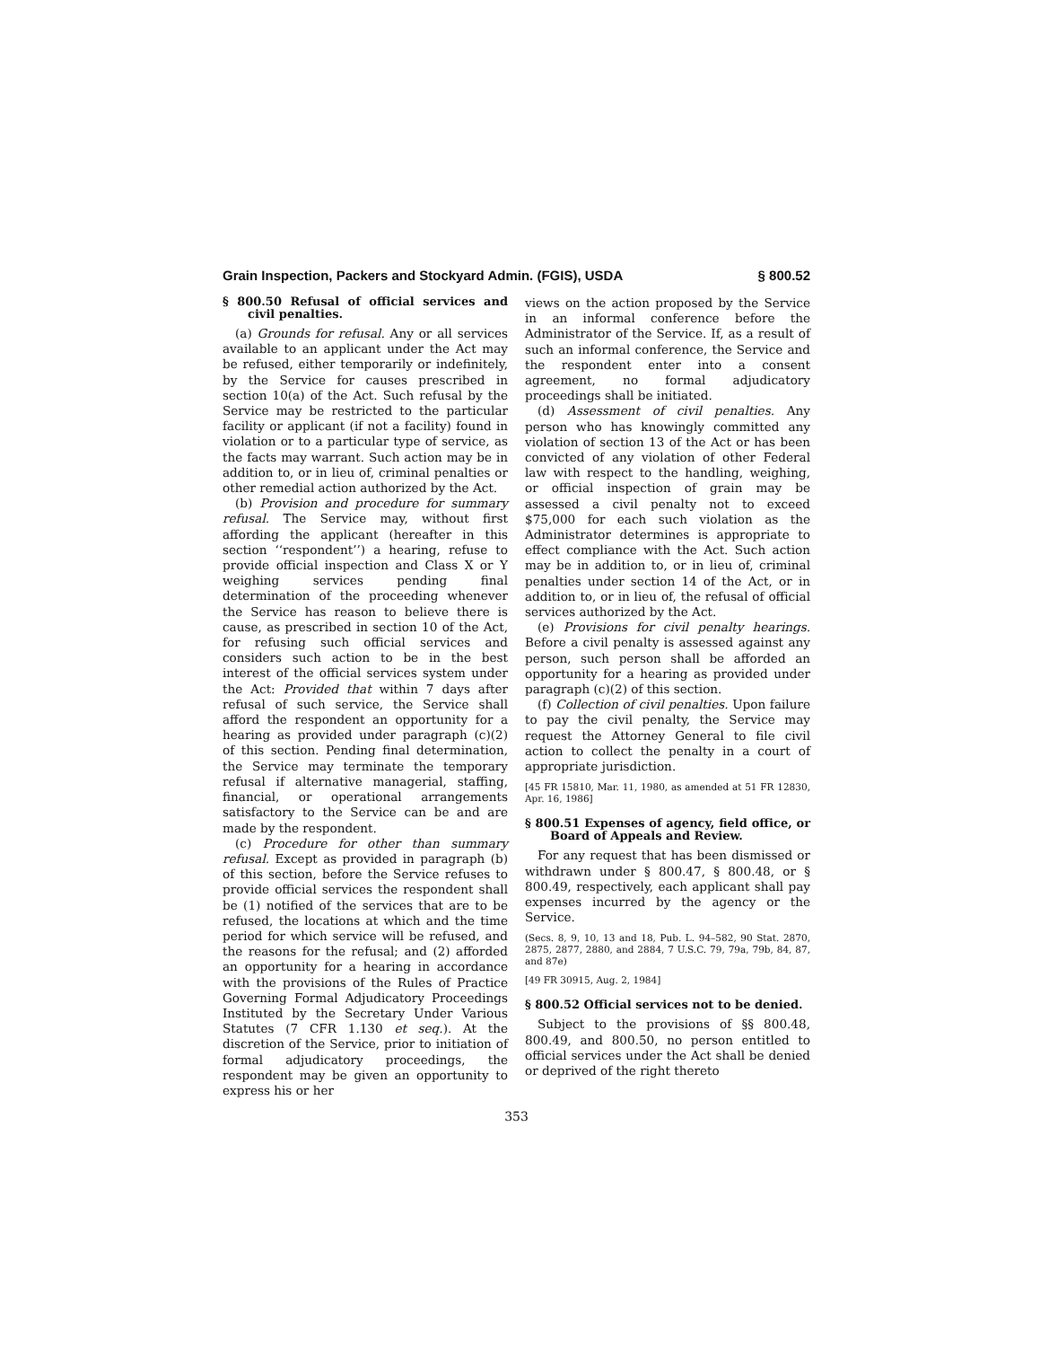Grain Inspection, Packers and Stockyard Admin. (FGIS), USDA § 800.52
§ 800.50 Refusal of official services and civil penalties.
(a) Grounds for refusal. Any or all services available to an applicant under the Act may be refused, either temporarily or indefinitely, by the Service for causes prescribed in section 10(a) of the Act. Such refusal by the Service may be restricted to the particular facility or applicant (if not a facility) found in violation or to a particular type of service, as the facts may warrant. Such action may be in addition to, or in lieu of, criminal penalties or other remedial action authorized by the Act.
(b) Provision and procedure for summary refusal. The Service may, without first affording the applicant (hereafter in this section ‘‘respondent’’) a hearing, refuse to provide official inspection and Class X or Y weighing services pending final determination of the proceeding whenever the Service has reason to believe there is cause, as prescribed in section 10 of the Act, for refusing such official services and considers such action to be in the best interest of the official services system under the Act: Provided that within 7 days after refusal of such service, the Service shall afford the respondent an opportunity for a hearing as provided under paragraph (c)(2) of this section. Pending final determination, the Service may terminate the temporary refusal if alternative managerial, staffing, financial, or operational arrangements satisfactory to the Service can be and are made by the respondent.
(c) Procedure for other than summary refusal. Except as provided in paragraph (b) of this section, before the Service refuses to provide official services the respondent shall be (1) notified of the services that are to be refused, the locations at which and the time period for which service will be refused, and the reasons for the refusal; and (2) afforded an opportunity for a hearing in accordance with the provisions of the Rules of Practice Governing Formal Adjudicatory Proceedings Instituted by the Secretary Under Various Statutes (7 CFR 1.130 et seq.). At the discretion of the Service, prior to initiation of formal adjudicatory proceedings, the respondent may be given an opportunity to express his or her
views on the action proposed by the Service in an informal conference before the Administrator of the Service. If, as a result of such an informal conference, the Service and the respondent enter into a consent agreement, no formal adjudicatory proceedings shall be initiated.
(d) Assessment of civil penalties. Any person who has knowingly committed any violation of section 13 of the Act or has been convicted of any violation of other Federal law with respect to the handling, weighing, or official inspection of grain may be assessed a civil penalty not to exceed $75,000 for each such violation as the Administrator determines is appropriate to effect compliance with the Act. Such action may be in addition to, or in lieu of, criminal penalties under section 14 of the Act, or in addition to, or in lieu of, the refusal of official services authorized by the Act.
(e) Provisions for civil penalty hearings. Before a civil penalty is assessed against any person, such person shall be afforded an opportunity for a hearing as provided under paragraph (c)(2) of this section.
(f) Collection of civil penalties. Upon failure to pay the civil penalty, the Service may request the Attorney General to file civil action to collect the penalty in a court of appropriate jurisdiction.
[45 FR 15810, Mar. 11, 1980, as amended at 51 FR 12830, Apr. 16, 1986]
§ 800.51 Expenses of agency, field office, or Board of Appeals and Review.
For any request that has been dismissed or withdrawn under § 800.47, § 800.48, or § 800.49, respectively, each applicant shall pay expenses incurred by the agency or the Service.
(Secs. 8, 9, 10, 13 and 18, Pub. L. 94–582, 90 Stat. 2870, 2875, 2877, 2880, and 2884, 7 U.S.C. 79, 79a, 79b, 84, 87, and 87e)
[49 FR 30915, Aug. 2, 1984]
§ 800.52 Official services not to be denied.
Subject to the provisions of §§ 800.48, 800.49, and 800.50, no person entitled to official services under the Act shall be denied or deprived of the right thereto
353